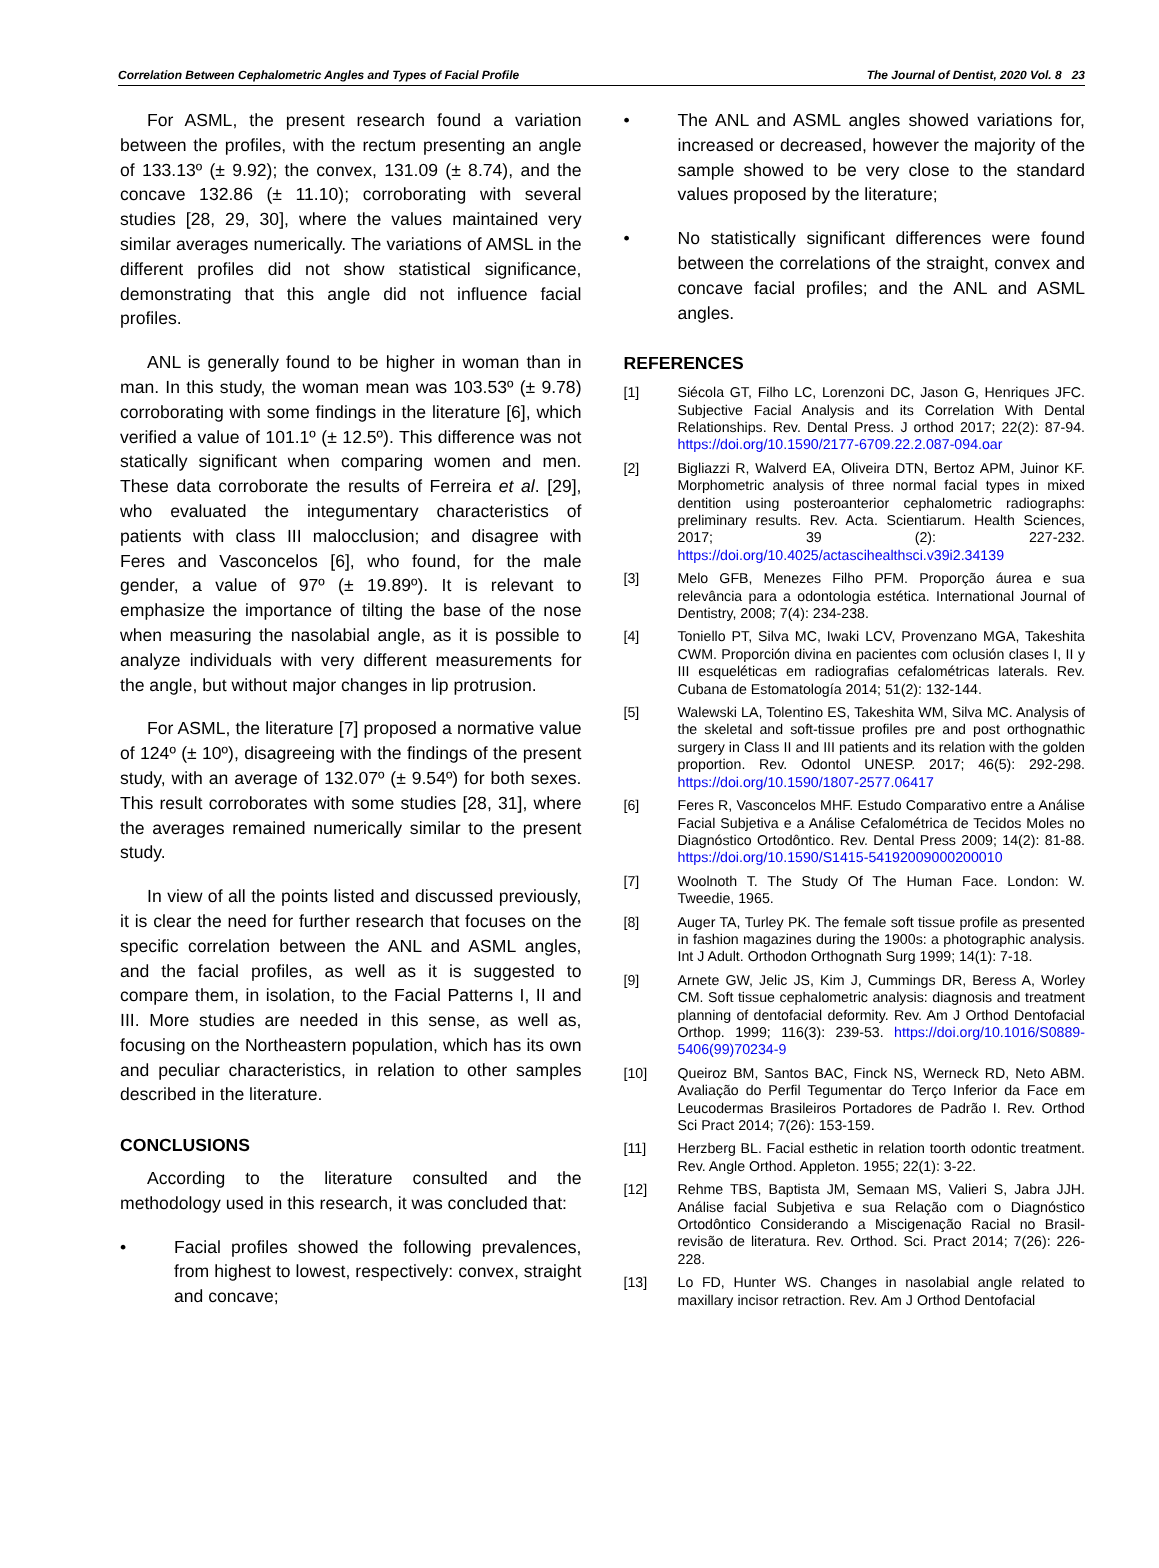Correlation Between Cephalometric Angles and Types of Facial Profile The Journal of Dentist, 2020 Vol. 8 23
For ASML, the present research found a variation between the profiles, with the rectum presenting an angle of 133.13º (± 9.92); the convex, 131.09 (± 8.74), and the concave 132.86 (± 11.10); corroborating with several studies [28, 29, 30], where the values maintained very similar averages numerically. The variations of AMSL in the different profiles did not show statistical significance, demonstrating that this angle did not influence facial profiles.
ANL is generally found to be higher in woman than in man. In this study, the woman mean was 103.53º (± 9.78) corroborating with some findings in the literature [6], which verified a value of 101.1º (± 12.5º). This difference was not statically significant when comparing women and men. These data corroborate the results of Ferreira et al. [29], who evaluated the integumentary characteristics of patients with class III malocclusion; and disagree with Feres and Vasconcelos [6], who found, for the male gender, a value of 97º (± 19.89º). It is relevant to emphasize the importance of tilting the base of the nose when measuring the nasolabial angle, as it is possible to analyze individuals with very different measurements for the angle, but without major changes in lip protrusion.
For ASML, the literature [7] proposed a normative value of 124º (± 10º), disagreeing with the findings of the present study, with an average of 132.07º (± 9.54º) for both sexes. This result corroborates with some studies [28, 31], where the averages remained numerically similar to the present study.
In view of all the points listed and discussed previously, it is clear the need for further research that focuses on the specific correlation between the ANL and ASML angles, and the facial profiles, as well as it is suggested to compare them, in isolation, to the Facial Patterns I, II and III. More studies are needed in this sense, as well as, focusing on the Northeastern population, which has its own and peculiar characteristics, in relation to other samples described in the literature.
CONCLUSIONS
According to the literature consulted and the methodology used in this research, it was concluded that:
• Facial profiles showed the following prevalences, from highest to lowest, respectively: convex, straight and concave;
• The ANL and ASML angles showed variations for, increased or decreased, however the majority of the sample showed to be very close to the standard values proposed by the literature;
• No statistically significant differences were found between the correlations of the straight, convex and concave facial profiles; and the ANL and ASML angles.
REFERENCES
[1] Siécola GT, Filho LC, Lorenzoni DC, Jason G, Henriques JFC. Subjective Facial Analysis and its Correlation With Dental Relationships. Rev. Dental Press. J orthod 2017; 22(2): 87-94. https://doi.org/10.1590/2177-6709.22.2.087-094.oar
[2] Bigliazzi R, Walverd EA, Oliveira DTN, Bertoz APM, Juinor KF. Morphometric analysis of three normal facial types in mixed dentition using posteroanterior cephalometric radiographs: preliminary results. Rev. Acta. Scientiarum. Health Sciences, 2017; 39 (2): 227-232. https://doi.org/10.4025/actascihealthsci.v39i2.34139
[3] Melo GFB, Menezes Filho PFM. Proporção áurea e sua relevância para a odontologia estética. International Journal of Dentistry, 2008; 7(4): 234-238.
[4] Toniello PT, Silva MC, Iwaki LCV, Provenzano MGA, Takeshita CWM. Proporción divina en pacientes com oclusión clases I, II y III esqueléticas em radiografias cefalométricas laterals. Rev. Cubana de Estomatología 2014; 51(2): 132-144.
[5] Walewski LA, Tolentino ES, Takeshita WM, Silva MC. Analysis of the skeletal and soft-tissue profiles pre and post orthognathic surgery in Class II and III patients and its relation with the golden proportion. Rev. Odontol UNESP. 2017; 46(5): 292-298. https://doi.org/10.1590/1807-2577.06417
[6] Feres R, Vasconcelos MHF. Estudo Comparativo entre a Análise Facial Subjetiva e a Análise Cefalométrica de Tecidos Moles no Diagnóstico Ortodôntico. Rev. Dental Press 2009; 14(2): 81-88. https://doi.org/10.1590/S1415-54192009000200010
[7] Woolnoth T. The Study Of The Human Face. London: W. Tweedie, 1965.
[8] Auger TA, Turley PK. The female soft tissue profile as presented in fashion magazines during the 1900s: a photographic analysis. Int J Adult. Orthodon Orthognath Surg 1999; 14(1): 7-18.
[9] Arnete GW, Jelic JS, Kim J, Cummings DR, Beress A, Worley CM. Soft tissue cephalometric analysis: diagnosis and treatment planning of dentofacial deformity. Rev. Am J Orthod Dentofacial Orthop. 1999; 116(3): 239-53. https://doi.org/10.1016/S0889-5406(99)70234-9
[10] Queiroz BM, Santos BAC, Finck NS, Werneck RD, Neto ABM. Avaliação do Perfil Tegumentar do Terço Inferior da Face em Leucodermas Brasileiros Portadores de Padrão I. Rev. Orthod Sci Pract 2014; 7(26): 153-159.
[11] Herzberg BL. Facial esthetic in relation toorth odontic treatment. Rev. Angle Orthod. Appleton. 1955; 22(1): 3-22.
[12] Rehme TBS, Baptista JM, Semaan MS, Valieri S, Jabra JJH. Análise facial Subjetiva e sua Relação com o Diagnóstico Ortodôntico Considerando a Miscigenação Racial no Brasil-revisão de literatura. Rev. Orthod. Sci. Pract 2014; 7(26): 226-228.
[13] Lo FD, Hunter WS. Changes in nasolabial angle related to maxillary incisor retraction. Rev. Am J Orthod Dentofacial